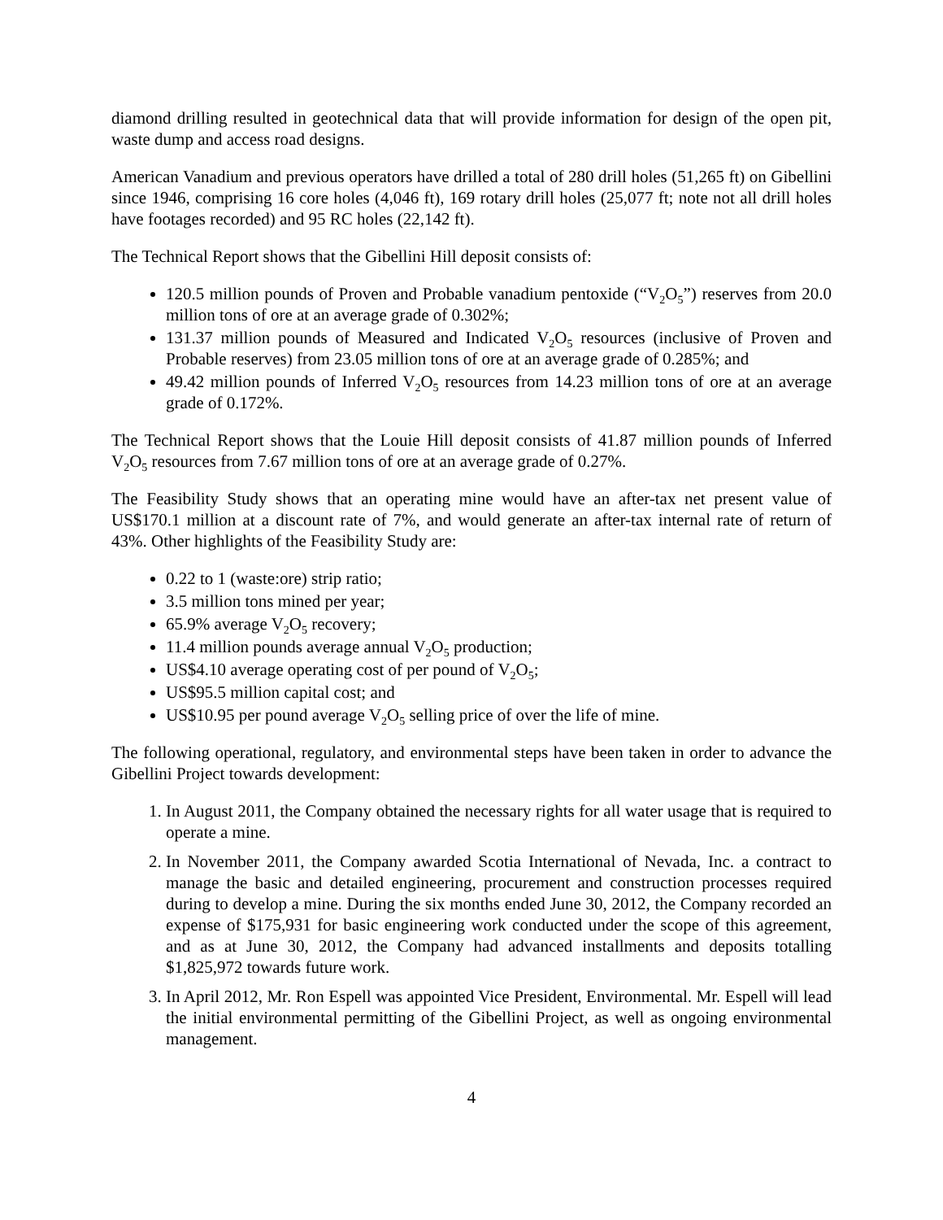diamond drilling resulted in geotechnical data that will provide information for design of the open pit, waste dump and access road designs.
American Vanadium and previous operators have drilled a total of 280 drill holes (51,265 ft) on Gibellini since 1946, comprising 16 core holes (4,046 ft), 169 rotary drill holes (25,077 ft; note not all drill holes have footages recorded) and 95 RC holes (22,142 ft).
The Technical Report shows that the Gibellini Hill deposit consists of:
120.5 million pounds of Proven and Probable vanadium pentoxide (“V<sub>2</sub>O<sub>5</sub>”) reserves from 20.0 million tons of ore at an average grade of 0.302%;
131.37 million pounds of Measured and Indicated V<sub>2</sub>O<sub>5</sub> resources (inclusive of Proven and Probable reserves) from 23.05 million tons of ore at an average grade of 0.285%; and
49.42 million pounds of Inferred V<sub>2</sub>O<sub>5</sub> resources from 14.23 million tons of ore at an average grade of 0.172%.
The Technical Report shows that the Louie Hill deposit consists of 41.87 million pounds of Inferred V<sub>2</sub>O<sub>5</sub> resources from 7.67 million tons of ore at an average grade of 0.27%.
The Feasibility Study shows that an operating mine would have an after-tax net present value of US$170.1 million at a discount rate of 7%, and would generate an after-tax internal rate of return of 43%. Other highlights of the Feasibility Study are:
0.22 to 1 (waste:ore) strip ratio;
3.5 million tons mined per year;
65.9% average V<sub>2</sub>O<sub>5</sub> recovery;
11.4 million pounds average annual V<sub>2</sub>O<sub>5</sub> production;
US$4.10 average operating cost of per pound of V<sub>2</sub>O<sub>5</sub>;
US$95.5 million capital cost; and
US$10.95 per pound average V<sub>2</sub>O<sub>5</sub> selling price of over the life of mine.
The following operational, regulatory, and environmental steps have been taken in order to advance the Gibellini Project towards development:
1. In August 2011, the Company obtained the necessary rights for all water usage that is required to operate a mine.
2. In November 2011, the Company awarded Scotia International of Nevada, Inc. a contract to manage the basic and detailed engineering, procurement and construction processes required during to develop a mine. During the six months ended June 30, 2012, the Company recorded an expense of $175,931 for basic engineering work conducted under the scope of this agreement, and as at June 30, 2012, the Company had advanced installments and deposits totalling $1,825,972 towards future work.
3. In April 2012, Mr. Ron Espell was appointed Vice President, Environmental. Mr. Espell will lead the initial environmental permitting of the Gibellini Project, as well as ongoing environmental management.
4